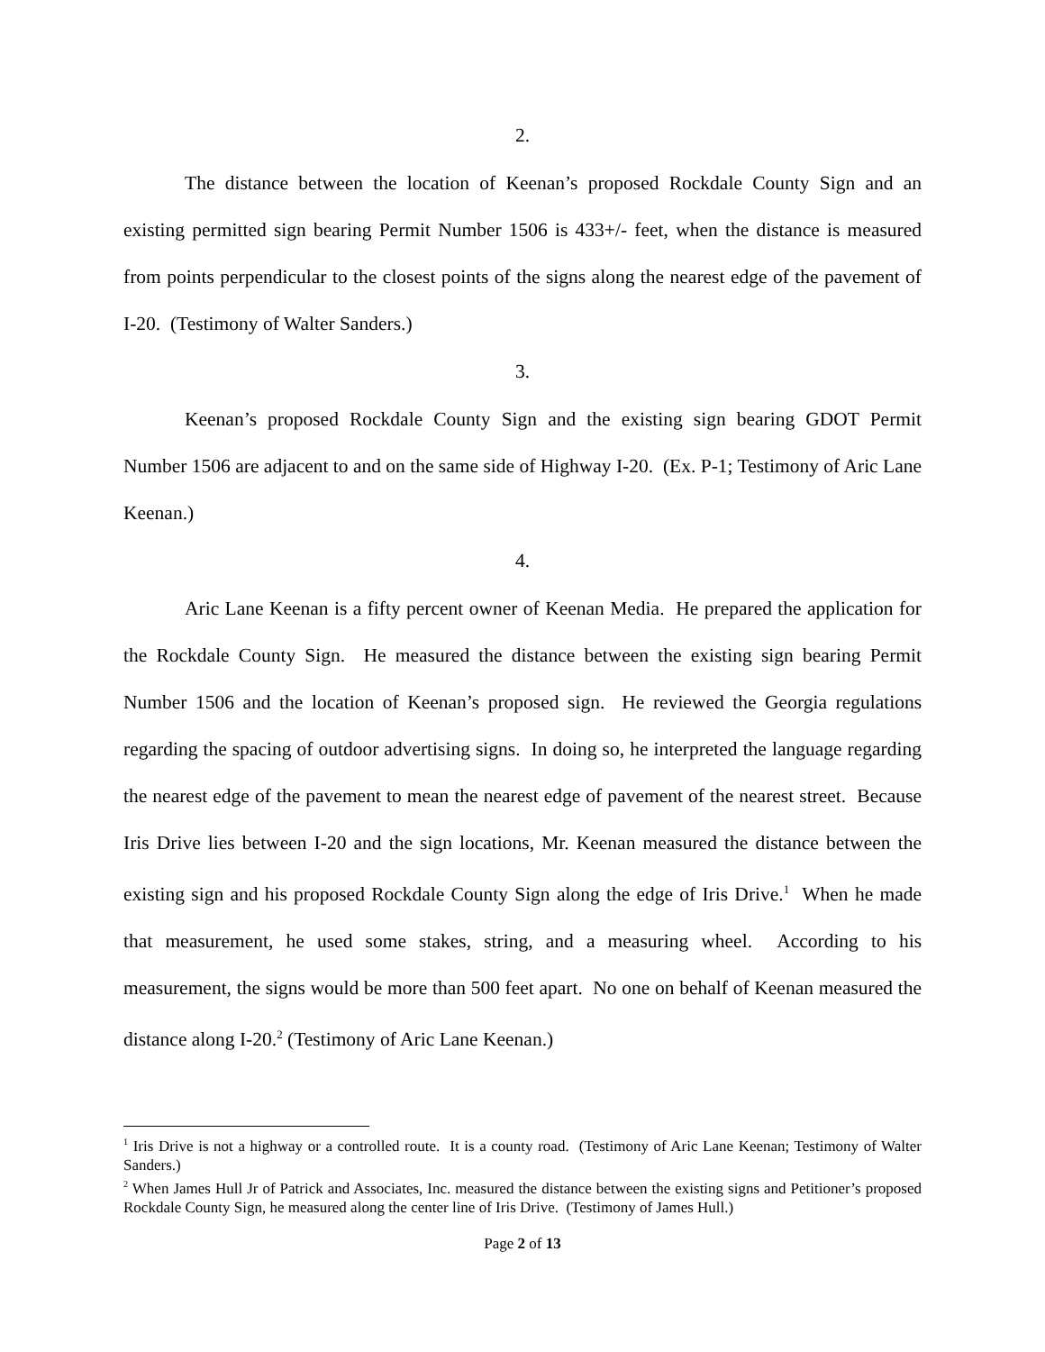2.
The distance between the location of Keenan’s proposed Rockdale County Sign and an existing permitted sign bearing Permit Number 1506 is 433+/- feet, when the distance is measured from points perpendicular to the closest points of the signs along the nearest edge of the pavement of I-20. (Testimony of Walter Sanders.)
3.
Keenan’s proposed Rockdale County Sign and the existing sign bearing GDOT Permit Number 1506 are adjacent to and on the same side of Highway I-20. (Ex. P-1; Testimony of Aric Lane Keenan.)
4.
Aric Lane Keenan is a fifty percent owner of Keenan Media. He prepared the application for the Rockdale County Sign. He measured the distance between the existing sign bearing Permit Number 1506 and the location of Keenan’s proposed sign. He reviewed the Georgia regulations regarding the spacing of outdoor advertising signs. In doing so, he interpreted the language regarding the nearest edge of the pavement to mean the nearest edge of pavement of the nearest street. Because Iris Drive lies between I-20 and the sign locations, Mr. Keenan measured the distance between the existing sign and his proposed Rockdale County Sign along the edge of Iris Drive.<sup>1</sup> When he made that measurement, he used some stakes, string, and a measuring wheel. According to his measurement, the signs would be more than 500 feet apart. No one on behalf of Keenan measured the distance along I-20.<sup>2</sup> (Testimony of Aric Lane Keenan.)
<sup>1</sup> Iris Drive is not a highway or a controlled route. It is a county road. (Testimony of Aric Lane Keenan; Testimony of Walter Sanders.)
<sup>2</sup> When James Hull Jr of Patrick and Associates, Inc. measured the distance between the existing signs and Petitioner’s proposed Rockdale County Sign, he measured along the center line of Iris Drive. (Testimony of James Hull.)
Page 2 of 13